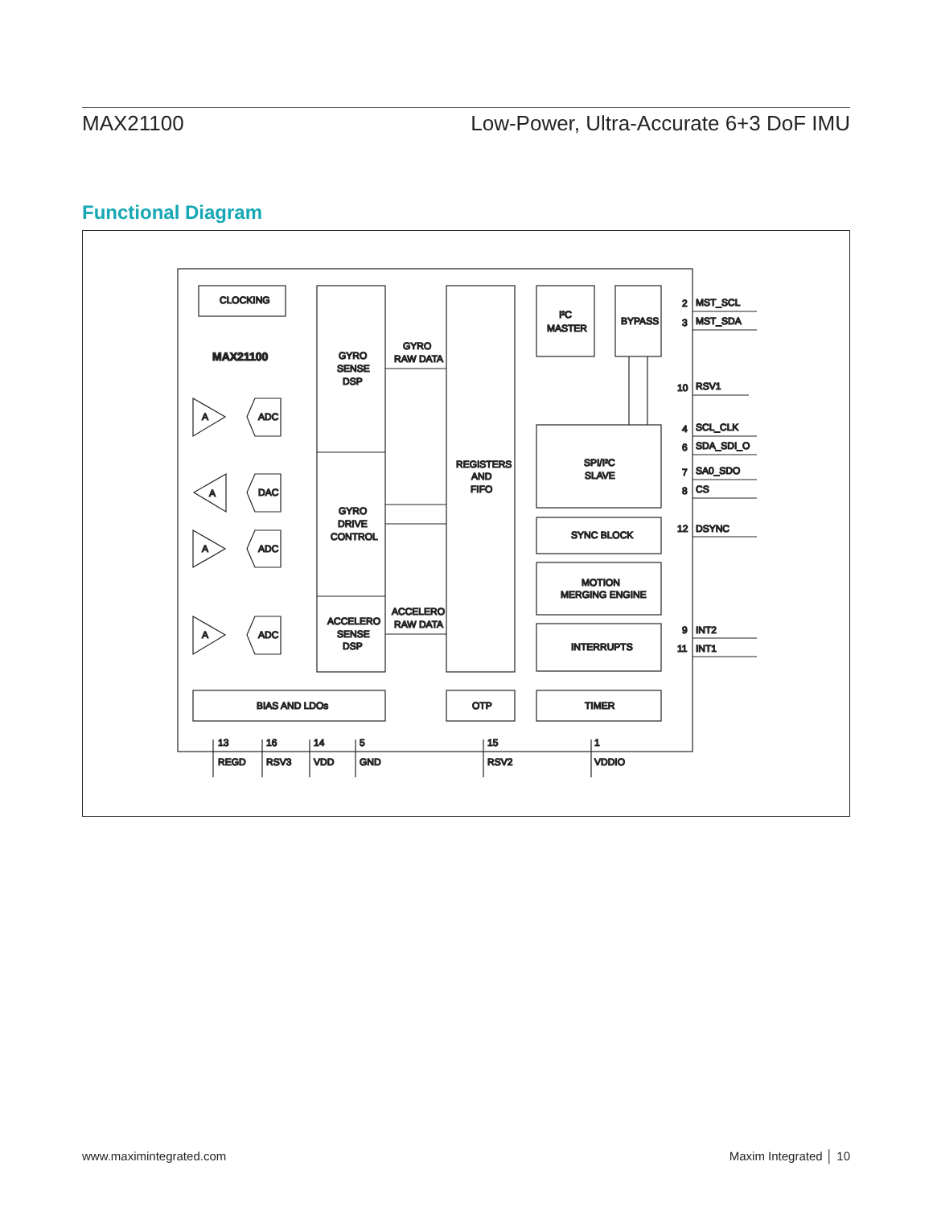MAX21100 Low-Power, Ultra-Accurate 6+3 DoF IMU
Functional Diagram
CLOCKING
MAX21100
GYRO
SENSE
DSP
GYRO
DRIVE
CONTROL
ACCELERO
SENSE
DSP
GYRO
RAW DATA
ACCELERO
RAW DATA
REGISTERS
AND
FIFO
I²C
MASTER
BYPASS
SPI/I²C
SLAVE
SYNC BLOCK
MOTION
MERGING ENGINE
INTERRUPTS
BIAS AND LDOs
OTP
TIMER
A
ADC
A
DAC
A
ADC
A
ADC
2
MST_SCL
3
MST_SDA
10
RSV1
4
SCL_CLK
6
SDA_SDI_O
7
SA0_SDO
8
CS
12
DSYNC
9
INT2
11
INT1
13
16
14
5
15
1
REGD
RSV3
VDD
GND
RSV2
VDDIO
www.maximintegrated.com Maxim Integrated │ 10